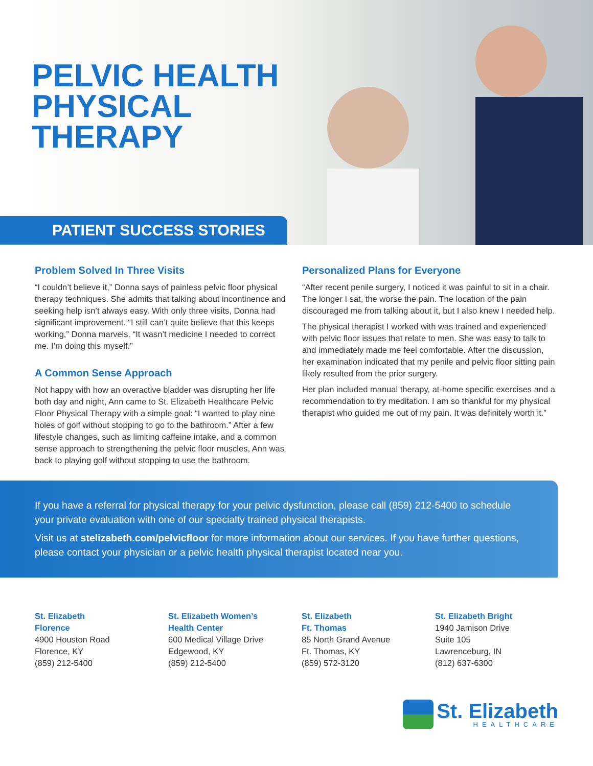PELVIC HEALTH
PHYSICAL
THERAPY
PATIENT SUCCESS STORIES
Problem Solved In Three Visits
“I couldn’t believe it,” Donna says of painless pelvic floor physical therapy techniques. She admits that talking about incontinence and seeking help isn’t always easy. With only three visits, Donna had significant improvement. “I still can’t quite believe that this keeps working,” Donna marvels. “It wasn’t medicine I needed to correct me. I’m doing this myself.”
A Common Sense Approach
Not happy with how an overactive bladder was disrupting her life both day and night, Ann came to St. Elizabeth Healthcare Pelvic Floor Physical Therapy with a simple goal: “I wanted to play nine holes of golf without stopping to go to the bathroom.” After a few lifestyle changes, such as limiting caffeine intake, and a common sense approach to strengthening the pelvic floor muscles, Ann was back to playing golf without stopping to use the bathroom.
Personalized Plans for Everyone
“After recent penile surgery, I noticed it was painful to sit in a chair. The longer I sat, the worse the pain. The location of the pain discouraged me from talking about it, but I also knew I needed help.
The physical therapist I worked with was trained and experienced with pelvic floor issues that relate to men. She was easy to talk to and immediately made me feel comfortable. After the discussion, her examination indicated that my penile and pelvic floor sitting pain likely resulted from the prior surgery.
Her plan included manual therapy, at-home specific exercises and a recommendation to try meditation. I am so thankful for my physical therapist who guided me out of my pain. It was definitely worth it.”
If you have a referral for physical therapy for your pelvic dysfunction, please call (859) 212-5400 to schedule your private evaluation with one of our specialty trained physical therapists.
Visit us at stelizabeth.com/pelvicfloor for more information about our services. If you have further questions, please contact your physician or a pelvic health physical therapist located near you.
St. Elizabeth
Florence
4900 Houston Road
Florence, KY
(859) 212-5400
St. Elizabeth Women’s
Health Center
600 Medical Village Drive
Edgewood, KY
(859) 212-5400
St. Elizabeth
Ft. Thomas
85 North Grand Avenue
Ft. Thomas, KY
(859) 572-3120
St. Elizabeth Bright
1940 Jamison Drive
Suite 105
Lawrenceburg, IN
(812) 637-6300
St. Elizabeth
HEALTHCARE